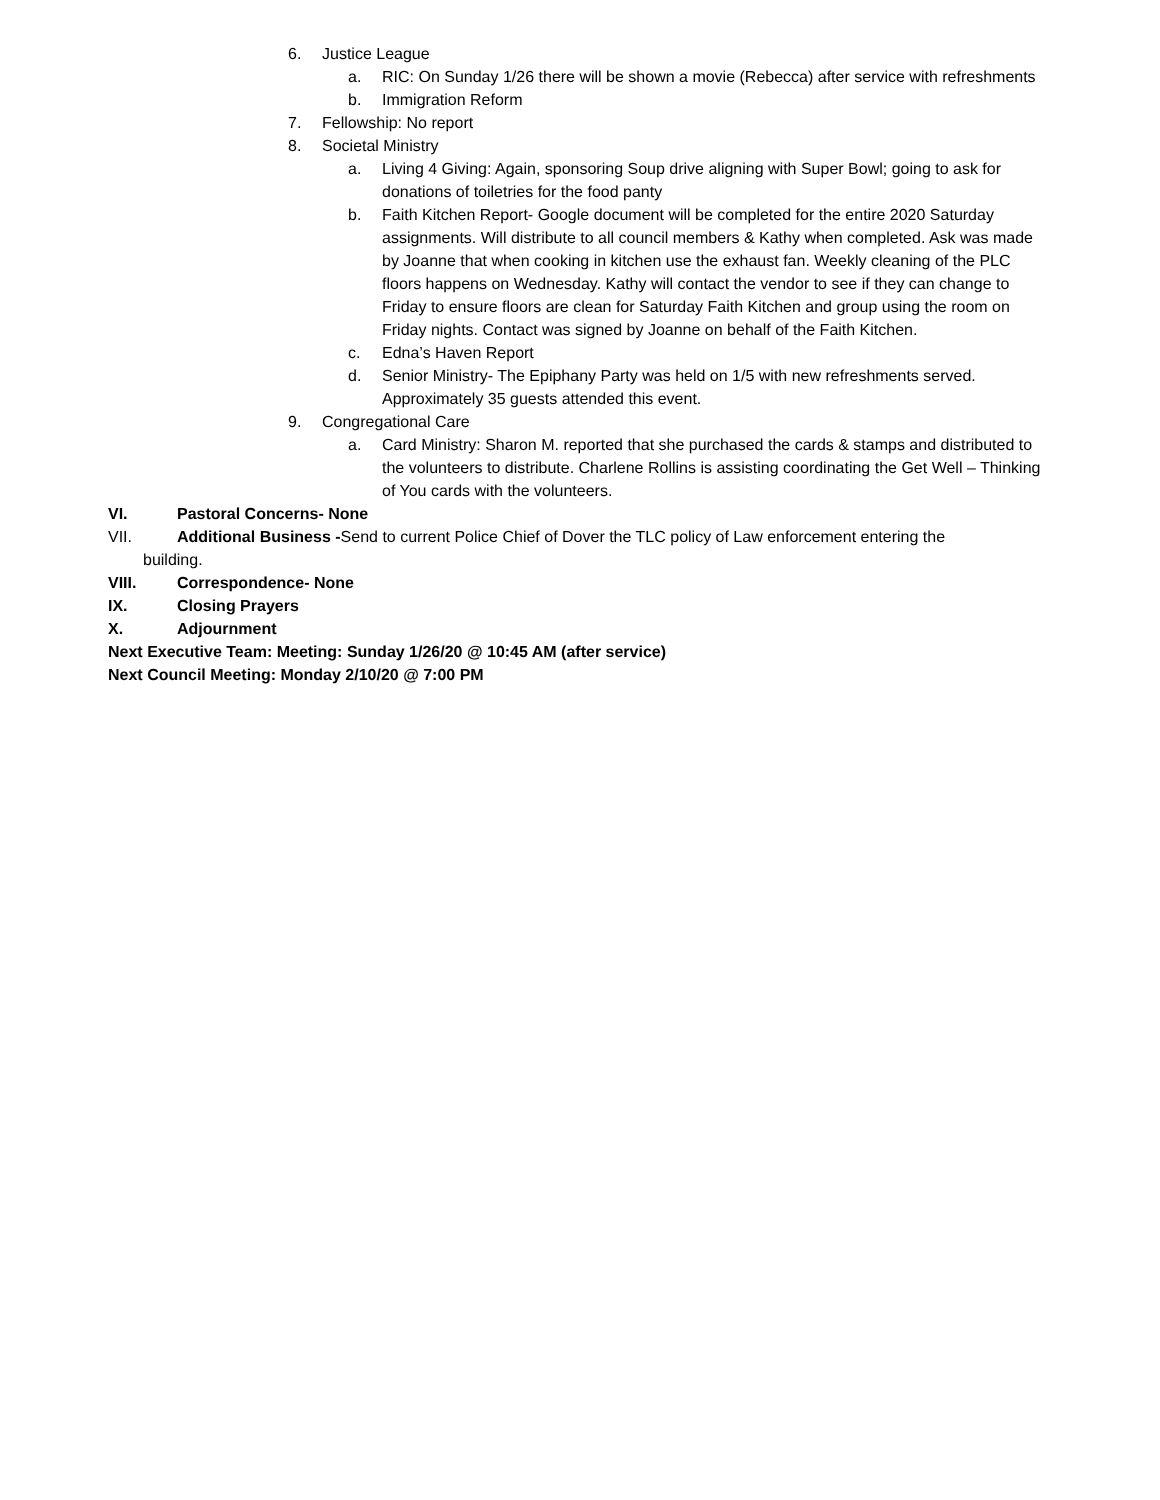6. Justice League
a. RIC: On Sunday 1/26 there will be shown a movie (Rebecca) after service with refreshments
b. Immigration Reform
7. Fellowship: No report
8. Societal Ministry
a. Living 4 Giving: Again, sponsoring Soup drive aligning with Super Bowl; going to ask for donations of toiletries for the food panty
b. Faith Kitchen Report- Google document will be completed for the entire 2020 Saturday assignments. Will distribute to all council members & Kathy when completed. Ask was made by Joanne that when cooking in kitchen use the exhaust fan. Weekly cleaning of the PLC floors happens on Wednesday. Kathy will contact the vendor to see if they can change to Friday to ensure floors are clean for Saturday Faith Kitchen and group using the room on Friday nights. Contact was signed by Joanne on behalf of the Faith Kitchen.
c. Edna’s Haven Report
d. Senior Ministry- The Epiphany Party was held on 1/5 with new refreshments served. Approximately 35 guests attended this event.
9. Congregational Care
a. Card Ministry: Sharon M. reported that she purchased the cards & stamps and distributed to the volunteers to distribute. Charlene Rollins is assisting coordinating the Get Well – Thinking of You cards with the volunteers.
VI. Pastoral Concerns- None
VII. Additional Business -Send to current Police Chief of Dover the TLC policy of Law enforcement entering the
building.
VIII. Correspondence- None
IX. Closing Prayers
X. Adjournment
Next Executive Team: Meeting: Sunday 1/26/20 @ 10:45 AM (after service)
Next Council Meeting: Monday 2/10/20 @ 7:00 PM